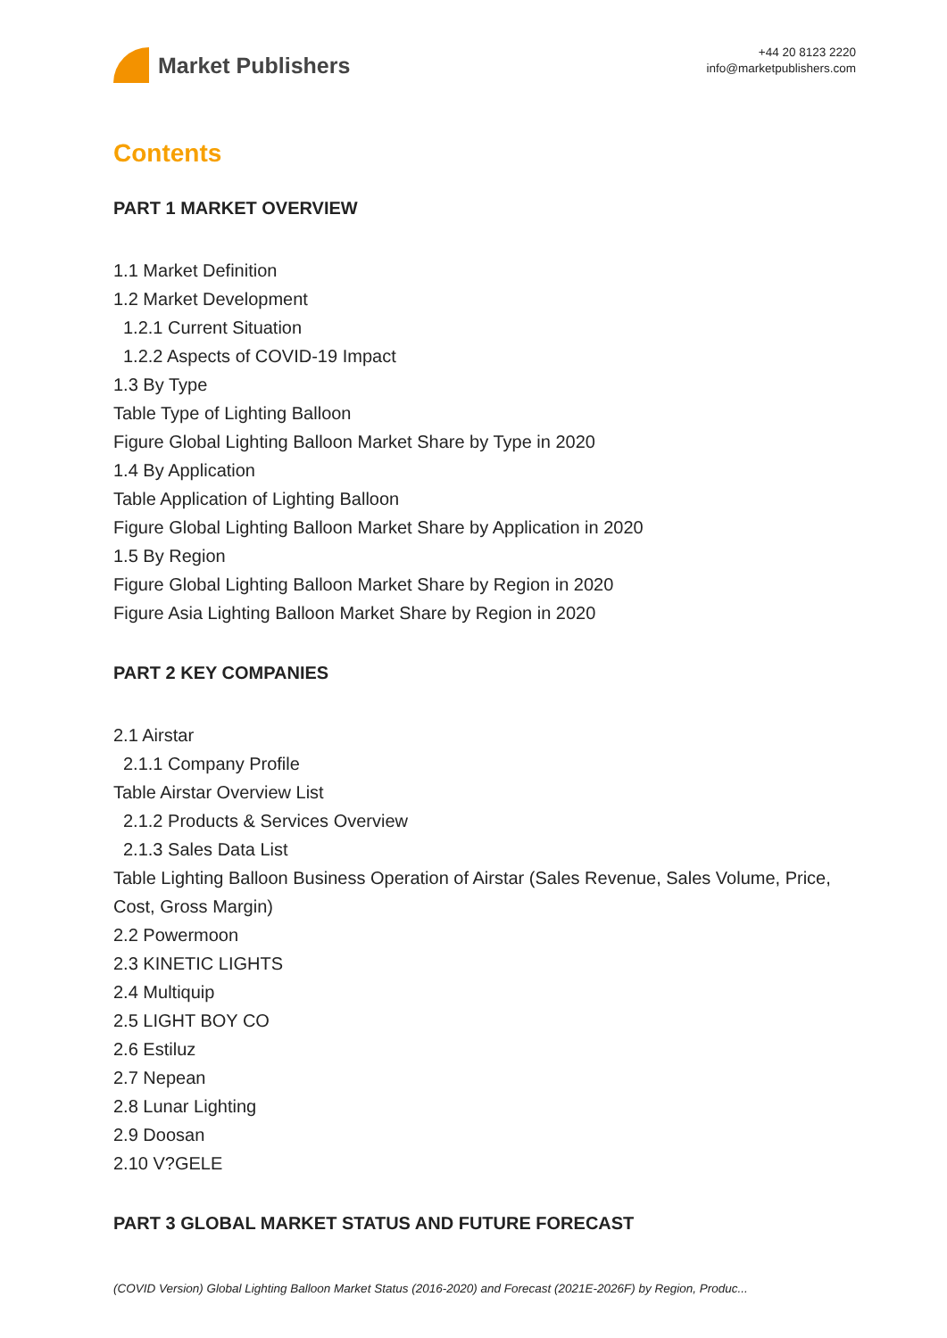Market Publishers
+44 20 8123 2220
info@marketpublishers.com
Contents
PART 1 MARKET OVERVIEW
1.1 Market Definition
1.2 Market Development
1.2.1 Current Situation
1.2.2 Aspects of COVID-19 Impact
1.3 By Type
Table Type of Lighting Balloon
Figure Global Lighting Balloon Market Share by Type in 2020
1.4 By Application
Table Application of Lighting Balloon
Figure Global Lighting Balloon Market Share by Application in 2020
1.5 By Region
Figure Global Lighting Balloon Market Share by Region in 2020
Figure Asia Lighting Balloon Market Share by Region in 2020
PART 2 KEY COMPANIES
2.1 Airstar
2.1.1 Company Profile
Table Airstar Overview List
2.1.2 Products & Services Overview
2.1.3 Sales Data List
Table Lighting Balloon Business Operation of Airstar (Sales Revenue, Sales Volume, Price, Cost, Gross Margin)
2.2 Powermoon
2.3 KINETIC LIGHTS
2.4 Multiquip
2.5 LIGHT BOY CO
2.6 Estiluz
2.7 Nepean
2.8 Lunar Lighting
2.9 Doosan
2.10 V?GELE
PART 3 GLOBAL MARKET STATUS AND FUTURE FORECAST
(COVID Version) Global Lighting Balloon Market Status (2016-2020) and Forecast (2021E-2026F) by Region, Produc...